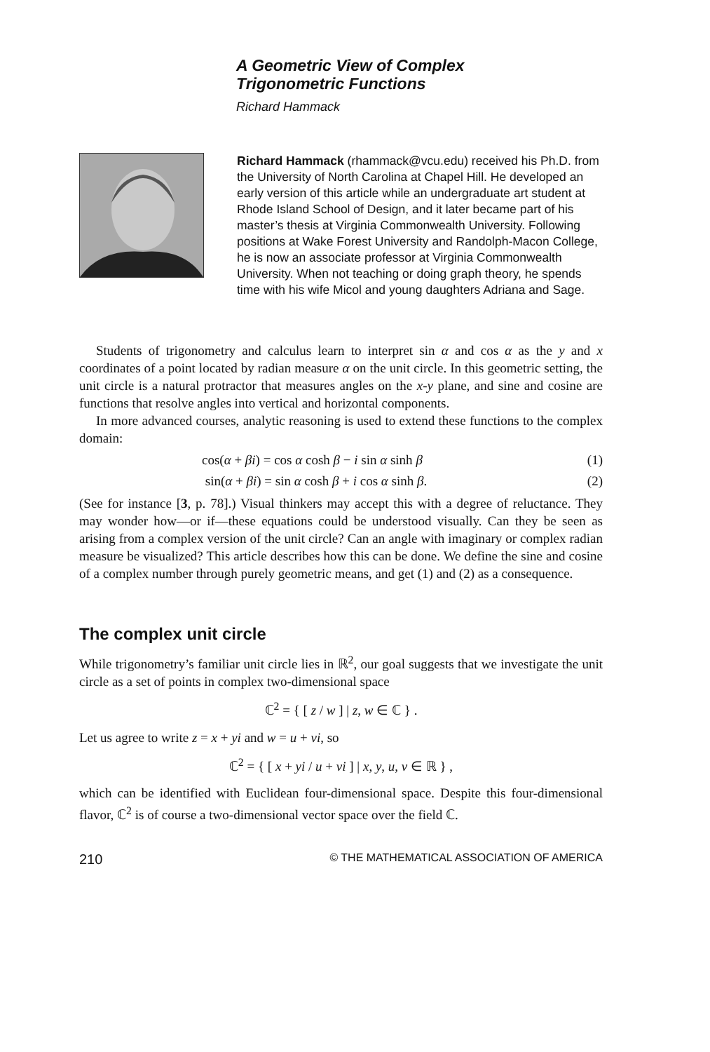A Geometric View of Complex
Trigonometric Functions
Richard Hammack
Richard Hammack (rhammack@vcu.edu) received his Ph.D. from the University of North Carolina at Chapel Hill. He developed an early version of this article while an undergraduate art student at Rhode Island School of Design, and it later became part of his master’s thesis at Virginia Commonwealth University. Following positions at Wake Forest University and Randolph-Macon College, he is now an associate professor at Virginia Commonwealth University. When not teaching or doing graph theory, he spends time with his wife Micol and young daughters Adriana and Sage.
Students of trigonometry and calculus learn to interpret sin α and cos α as the y and x coordinates of a point located by radian measure α on the unit circle. In this geometric setting, the unit circle is a natural protractor that measures angles on the x-y plane, and sine and cosine are functions that resolve angles into vertical and horizontal components.
In more advanced courses, analytic reasoning is used to extend these functions to the complex domain:
cos(α + βi) = cos α cosh β − i sin α sinh β (1)
sin(α + βi) = sin α cosh β + i cos α sinh β. (2)
(See for instance [3, p. 78].) Visual thinkers may accept this with a degree of reluctance. They may wonder how—or if—these equations could be understood visually. Can they be seen as arising from a complex version of the unit circle? Can an angle with imaginary or complex radian measure be visualized? This article describes how this can be done. We define the sine and cosine of a complex number through purely geometric means, and get (1) and (2) as a consequence.
The complex unit circle
While trigonometry’s familiar unit circle lies in ℝ<sup>2</sup>, our goal suggests that we investigate the unit circle as a set of points in complex two-dimensional space
ℂ<sup>2</sup> = { [ z / w ] | z, w ∈ ℂ } .
Let us agree to write z = x + yi and w = u + vi, so
ℂ<sup>2</sup> = { [ x + yi / u + vi ] | x, y, u, v ∈ ℝ } ,
which can be identified with Euclidean four-dimensional space. Despite this four-dimensional flavor, ℂ<sup>2</sup> is of course a two-dimensional vector space over the field ℂ.
210 © THE MATHEMATICAL ASSOCIATION OF AMERICA